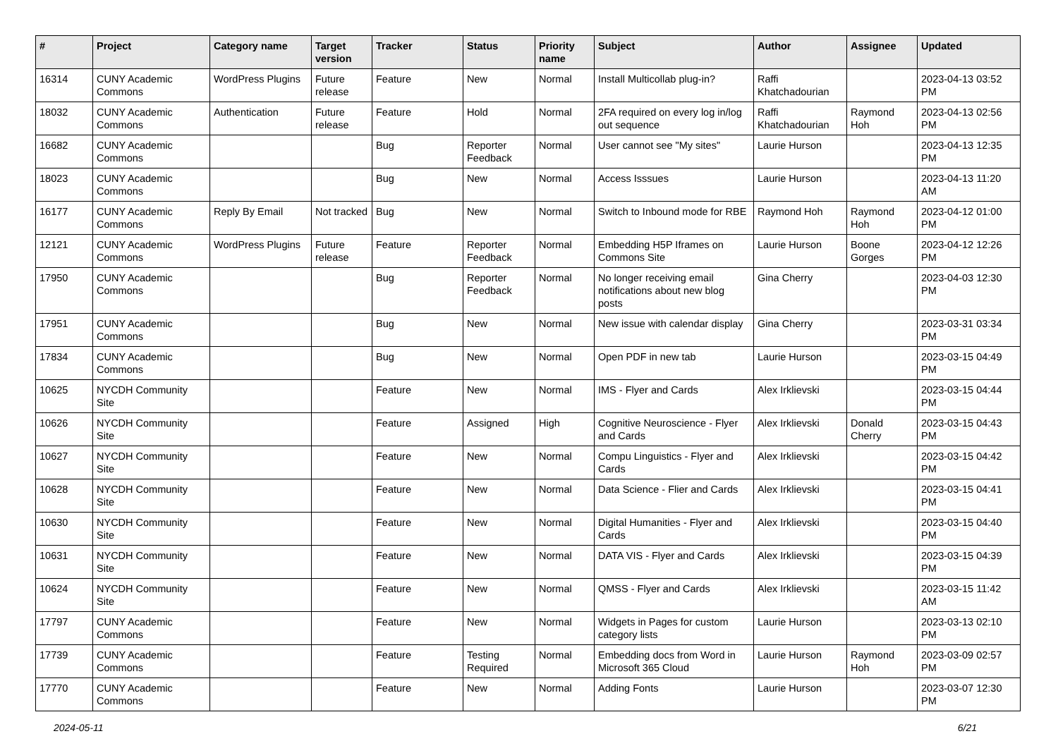| # | Project | Category name | Target version | Tracker | Status | Priority name | Subject | Author | Assignee | Updated |
| --- | --- | --- | --- | --- | --- | --- | --- | --- | --- | --- |
| 16314 | CUNY Academic Commons | WordPress Plugins | Future release | Feature | New | Normal | Install Multicollab plug-in? | Raffi Khatchadourian | | 2023-04-13 03:52 PM |
| 18032 | CUNY Academic Commons | Authentication | Future release | Feature | Hold | Normal | 2FA required on every log in/log out sequence | Raffi Khatchadourian | Raymond Hoh | 2023-04-13 02:56 PM |
| 16682 | CUNY Academic Commons | | | Bug | Reporter Feedback | Normal | User cannot see "My sites" | Laurie Hurson | | 2023-04-13 12:35 PM |
| 18023 | CUNY Academic Commons | | | Bug | New | Normal | Access Isssues | Laurie Hurson | | 2023-04-13 11:20 AM |
| 16177 | CUNY Academic Commons | Reply By Email | Not tracked | Bug | New | Normal | Switch to Inbound mode for RBE | Raymond Hoh | Raymond Hoh | 2023-04-12 01:00 PM |
| 12121 | CUNY Academic Commons | WordPress Plugins | Future release | Feature | Reporter Feedback | Normal | Embedding H5P Iframes on Commons Site | Laurie Hurson | Boone Gorges | 2023-04-12 12:26 PM |
| 17950 | CUNY Academic Commons | | | Bug | Reporter Feedback | Normal | No longer receiving email notifications about new blog posts | Gina Cherry | | 2023-04-03 12:30 PM |
| 17951 | CUNY Academic Commons | | | Bug | New | Normal | New issue with calendar display | Gina Cherry | | 2023-03-31 03:34 PM |
| 17834 | CUNY Academic Commons | | | Bug | New | Normal | Open PDF in new tab | Laurie Hurson | | 2023-03-15 04:49 PM |
| 10625 | NYCDH Community Site | | | Feature | New | Normal | IMS - Flyer and Cards | Alex Irklievski | | 2023-03-15 04:44 PM |
| 10626 | NYCDH Community Site | | | Feature | Assigned | High | Cognitive Neuroscience - Flyer and Cards | Alex Irklievski | Donald Cherry | 2023-03-15 04:43 PM |
| 10627 | NYCDH Community Site | | | Feature | New | Normal | Compu Linguistics - Flyer and Cards | Alex Irklievski | | 2023-03-15 04:42 PM |
| 10628 | NYCDH Community Site | | | Feature | New | Normal | Data Science - Flier and Cards | Alex Irklievski | | 2023-03-15 04:41 PM |
| 10630 | NYCDH Community Site | | | Feature | New | Normal | Digital Humanities - Flyer and Cards | Alex Irklievski | | 2023-03-15 04:40 PM |
| 10631 | NYCDH Community Site | | | Feature | New | Normal | DATA VIS - Flyer and Cards | Alex Irklievski | | 2023-03-15 04:39 PM |
| 10624 | NYCDH Community Site | | | Feature | New | Normal | QMSS - Flyer and Cards | Alex Irklievski | | 2023-03-15 11:42 AM |
| 17797 | CUNY Academic Commons | | | Feature | New | Normal | Widgets in Pages for custom category lists | Laurie Hurson | | 2023-03-13 02:10 PM |
| 17739 | CUNY Academic Commons | | | Feature | Testing Required | Normal | Embedding docs from Word in Microsoft 365 Cloud | Laurie Hurson | Raymond Hoh | 2023-03-09 02:57 PM |
| 17770 | CUNY Academic Commons | | | Feature | New | Normal | Adding Fonts | Laurie Hurson | | 2023-03-07 12:30 PM |
2024-05-11 6/21